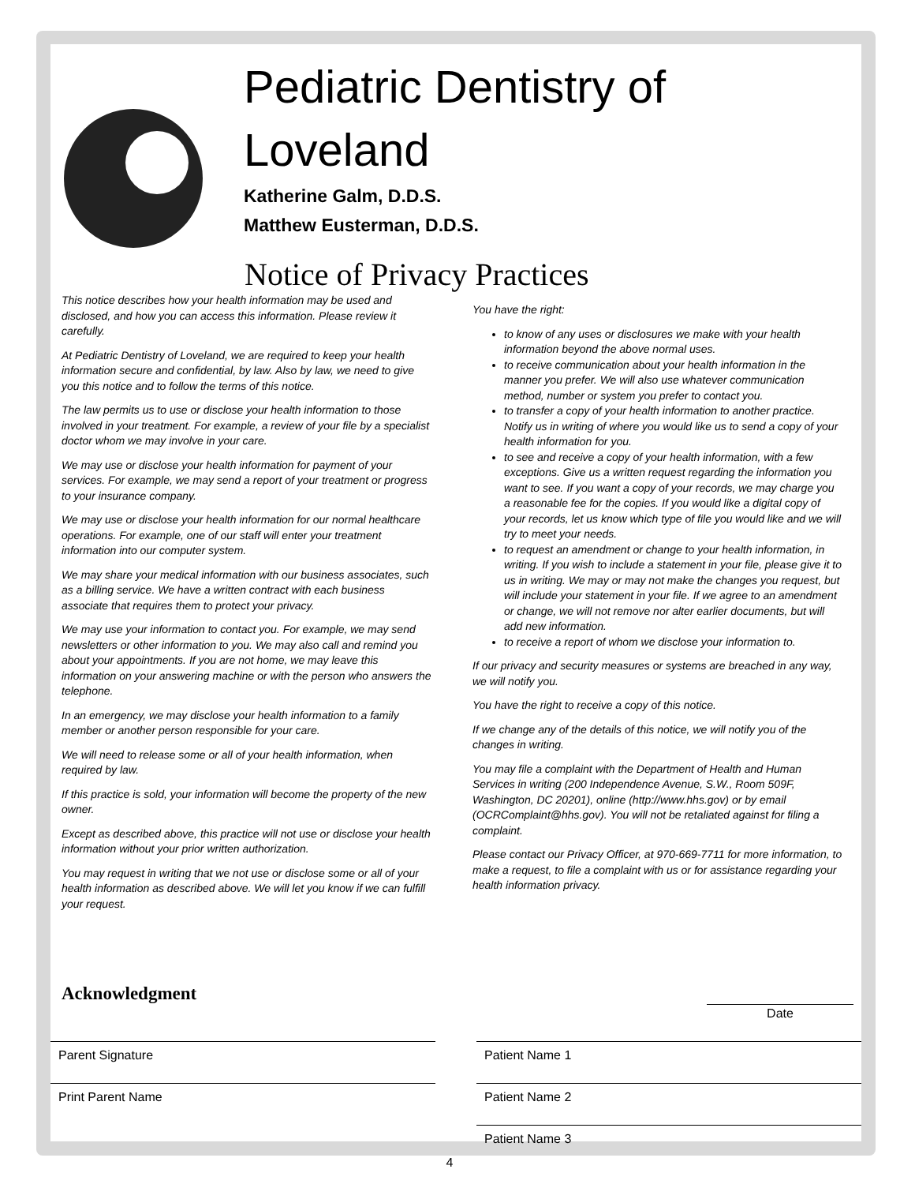Pediatric Dentistry of
Loveland
Katherine Galm, D.D.S.
Matthew Eusterman, D.D.S.
Notice of Privacy Practices
This notice describes how your health information may be used and disclosed, and how you can access this information. Please review it carefully.
At Pediatric Dentistry of Loveland, we are required to keep your health information secure and confidential, by law. Also by law, we need to give you this notice and to follow the terms of this notice.
The law permits us to use or disclose your health information to those involved in your treatment. For example, a review of your file by a specialist doctor whom we may involve in your care.
We may use or disclose your health information for payment of your services. For example, we may send a report of your treatment or progress to your insurance company.
We may use or disclose your health information for our normal healthcare operations. For example, one of our staff will enter your treatment information into our computer system.
We may share your medical information with our business associates, such as a billing service. We have a written contract with each business associate that requires them to protect your privacy.
We may use your information to contact you. For example, we may send newsletters or other information to you. We may also call and remind you about your appointments. If you are not home, we may leave this information on your answering machine or with the person who answers the telephone.
In an emergency, we may disclose your health information to a family member or another person responsible for your care.
We will need to release some or all of your health information, when required by law.
If this practice is sold, your information will become the property of the new owner.
Except as described above, this practice will not use or disclose your health information without your prior written authorization.
You may request in writing that we not use or disclose some or all of your health information as described above. We will let you know if we can fulfill your request.
You have the right:
to know of any uses or disclosures we make with your health information beyond the above normal uses.
to receive communication about your health information in the manner you prefer. We will also use whatever communication method, number or system you prefer to contact you.
to transfer a copy of your health information to another practice. Notify us in writing of where you would like us to send a copy of your health information for you.
to see and receive a copy of your health information, with a few exceptions. Give us a written request regarding the information you want to see. If you want a copy of your records, we may charge you a reasonable fee for the copies. If you would like a digital copy of your records, let us know which type of file you would like and we will try to meet your needs.
to request an amendment or change to your health information, in writing. If you wish to include a statement in your file, please give it to us in writing. We may or may not make the changes you request, but will include your statement in your file. If we agree to an amendment or change, we will not remove nor alter earlier documents, but will add new information.
to receive a report of whom we disclose your information to.
If our privacy and security measures or systems are breached in any way, we will notify you.
You have the right to receive a copy of this notice.
If we change any of the details of this notice, we will notify you of the changes in writing.
You may file a complaint with the Department of Health and Human Services in writing (200 Independence Avenue, S.W., Room 509F, Washington, DC 20201), online (http://www.hhs.gov) or by email (OCRComplaint@hhs.gov). You will not be retaliated against for filing a complaint.
Please contact our Privacy Officer, at 970-669-7711 for more information, to make a request, to file a complaint with us or for assistance regarding your health information privacy.
Acknowledgment
Date
Parent Signature Patient Name 1
Print Parent Name Patient Name 2
Patient Name 3
4